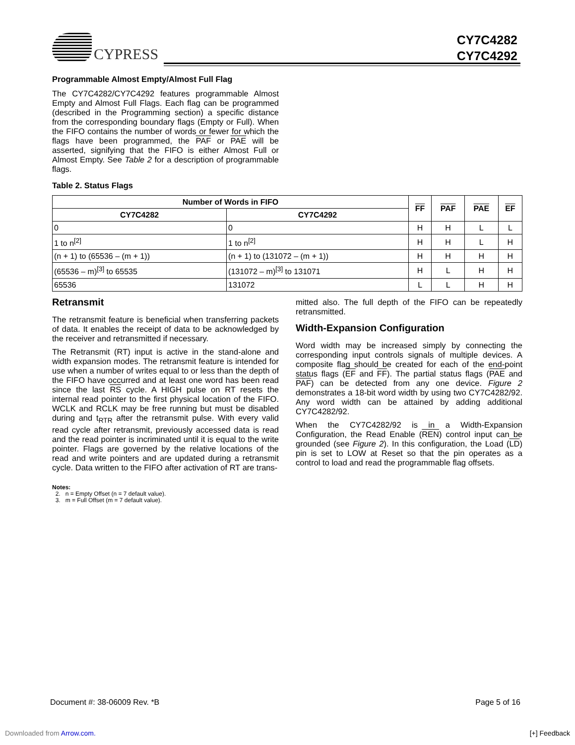CYPRESS
CY7C4282
CY7C4292
Programmable Almost Empty/Almost Full Flag
The CY7C4282/CY7C4292 features programmable Almost Empty and Almost Full Flags. Each flag can be programmed (described in the Programming section) a specific distance from the corresponding boundary flags (Empty or Full). When the FIFO contains the number of words or fewer for which the flags have been programmed, the PAF or PAE will be asserted, signifying that the FIFO is either Almost Full or Almost Empty. See Table 2 for a description of programmable flags.
Table 2. Status Flags
| Number of Words in FIFO | | FF | PAF | PAE | EF |
| --- | --- | --- | --- | --- | --- |
| CY7C4282 | CY7C4292 | | | | |
| 0 | 0 | H | H | L | L |
| 1 to n<sup>[2]</sup> | 1 to n<sup>[2]</sup> | H | H | L | H |
| (n + 1) to (65536 – (m + 1)) | (n + 1) to (131072 – (m + 1)) | H | H | H | H |
| (65536 – m)<sup>[3]</sup> to 65535 | (131072 – m)<sup>[3]</sup> to 131071 | H | L | H | H |
| 65536 | 131072 | L | L | H | H |
Retransmit
The retransmit feature is beneficial when transferring packets of data. It enables the receipt of data to be acknowledged by the receiver and retransmitted if necessary.
The Retransmit (RT) input is active in the stand-alone and width expansion modes. The retransmit feature is intended for use when a number of writes equal to or less than the depth of the FIFO have occurred and at least one word has been read since the last RS cycle. A HIGH pulse on RT resets the internal read pointer to the first physical location of the FIFO. WCLK and RCLK may be free running but must be disabled during and t<sub>RTR</sub> after the retransmit pulse. With every valid read cycle after retransmit, previously accessed data is read and the read pointer is incriminated until it is equal to the write pointer. Flags are governed by the relative locations of the read and write pointers and are updated during a retransmit cycle. Data written to the FIFO after activation of RT are trans-
mitted also. The full depth of the FIFO can be repeatedly retransmitted.
Width-Expansion Configuration
Word width may be increased simply by connecting the corresponding input controls signals of multiple devices. A composite flag should be created for each of the end-point status flags (EF and FF). The partial status flags (PAE and PAF) can be detected from any one device. Figure 2 demonstrates a 18-bit word width by using two CY7C4282/92. Any word width can be attained by adding additional CY7C4282/92.
When the CY7C4282/92 is in a Width-Expansion Configuration, the Read Enable (REN) control input can be grounded (see Figure 2). In this configuration, the Load (LD) pin is set to LOW at Reset so that the pin operates as a control to load and read the programmable flag offsets.
Notes:
2. n = Empty Offset (n = 7 default value).
3. m = Full Offset (m = 7 default value).
Document #: 38-06009 Rev. *B Page 5 of 16
Downloaded from Arrow.com. [+] Feedback